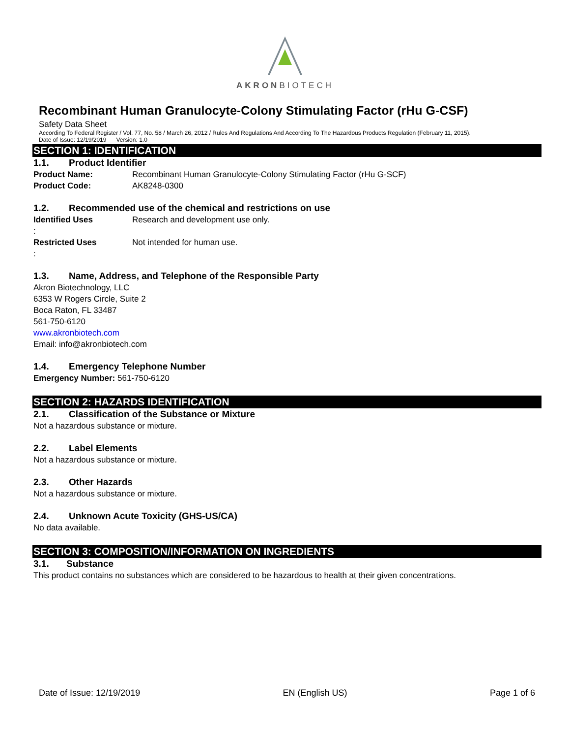AKRONBIOTECH
Recombinant Human Granulocyte-Colony Stimulating Factor (rHu G-CSF)
Safety Data Sheet
According To Federal Register / Vol. 77, No. 58 / March 26, 2012 / Rules And Regulations And According To The Hazardous Products Regulation (February 11, 2015).
Date of Issue: 12/19/2019 Version: 1.0
SECTION 1: IDENTIFICATION
1.1. Product Identifier
Product Name: Recombinant Human Granulocyte-Colony Stimulating Factor (rHu G-SCF)
Product Code: AK8248-0300
1.2. Recommended use of the chemical and restrictions on use
Identified Uses: Research and development use only.
Restricted Uses: Not intended for human use.
1.3. Name, Address, and Telephone of the Responsible Party
Akron Biotechnology, LLC
6353 W Rogers Circle, Suite 2
Boca Raton, FL 33487
561-750-6120
www.akronbiotech.com
Email: info@akronbiotech.com
1.4. Emergency Telephone Number
Emergency Number: 561-750-6120
SECTION 2: HAZARDS IDENTIFICATION
2.1. Classification of the Substance or Mixture
Not a hazardous substance or mixture.
2.2. Label Elements
Not a hazardous substance or mixture.
2.3. Other Hazards
Not a hazardous substance or mixture.
2.4. Unknown Acute Toxicity (GHS-US/CA)
No data available.
SECTION 3: COMPOSITION/INFORMATION ON INGREDIENTS
3.1. Substance
This product contains no substances which are considered to be hazardous to health at their given concentrations.
Date of Issue: 12/19/2019 EN (English US) Page 1 of 6